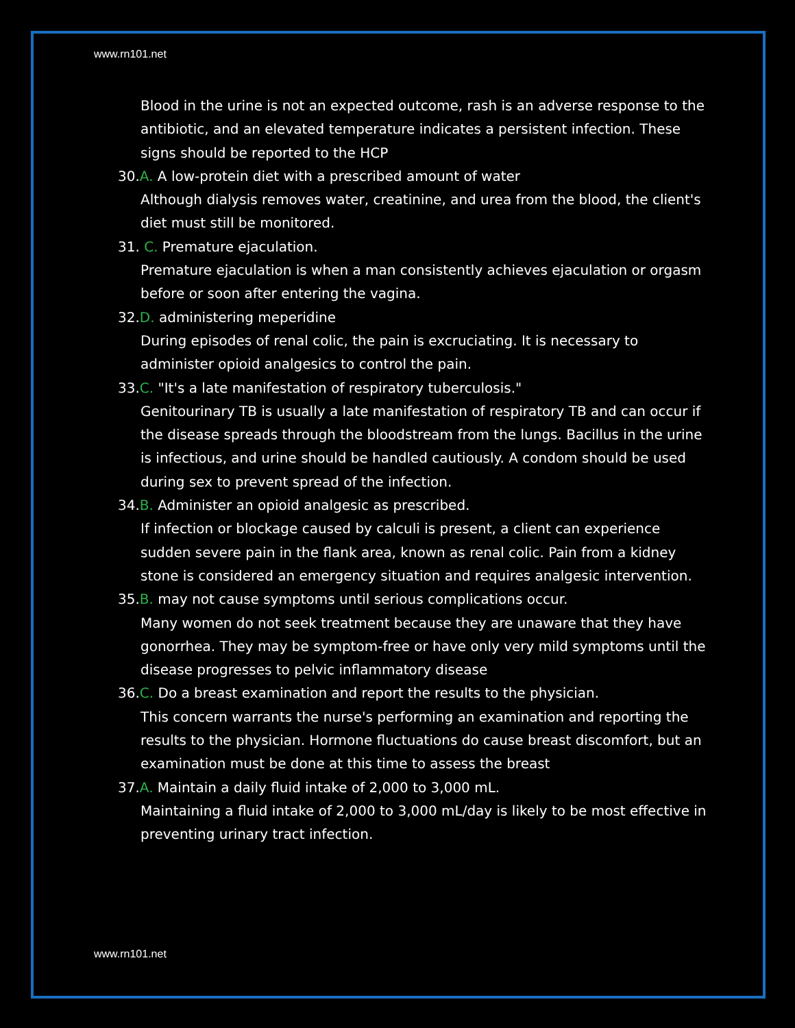www.rn101.net
Blood in the urine is not an expected outcome, rash is an adverse response to the antibiotic, and an elevated temperature indicates a persistent infection. These signs should be reported to the HCP
30.A. A low-protein diet with a prescribed amount of water
Although dialysis removes water, creatinine, and urea from the blood, the client's diet must still be monitored.
31. C. Premature ejaculation.
Premature ejaculation is when a man consistently achieves ejaculation or orgasm before or soon after entering the vagina.
32.D. administering meperidine
During episodes of renal colic, the pain is excruciating. It is necessary to administer opioid analgesics to control the pain.
33.C. "It's a late manifestation of respiratory tuberculosis."
Genitourinary TB is usually a late manifestation of respiratory TB and can occur if the disease spreads through the bloodstream from the lungs. Bacillus in the urine is infectious, and urine should be handled cautiously. A condom should be used during sex to prevent spread of the infection.
34.B. Administer an opioid analgesic as prescribed.
If infection or blockage caused by calculi is present, a client can experience sudden severe pain in the flank area, known as renal colic. Pain from a kidney stone is considered an emergency situation and requires analgesic intervention.
35.B. may not cause symptoms until serious complications occur.
Many women do not seek treatment because they are unaware that they have gonorrhea. They may be symptom-free or have only very mild symptoms until the disease progresses to pelvic inflammatory disease
36.C. Do a breast examination and report the results to the physician.
This concern warrants the nurse's performing an examination and reporting the results to the physician. Hormone fluctuations do cause breast discomfort, but an examination must be done at this time to assess the breast
37.A. Maintain a daily fluid intake of 2,000 to 3,000 mL.
Maintaining a fluid intake of 2,000 to 3,000 mL/day is likely to be most effective in preventing urinary tract infection.
www.rn101.net